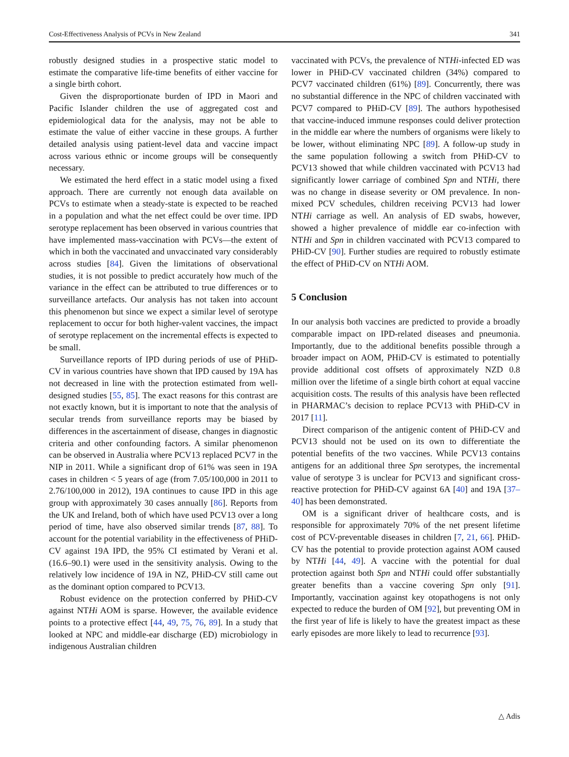Cost-Effectiveness Analysis of PCVs in New Zealand 341
robustly designed studies in a prospective static model to estimate the comparative life-time benefits of either vaccine for a single birth cohort.
Given the disproportionate burden of IPD in Maori and Pacific Islander children the use of aggregated cost and epidemiological data for the analysis, may not be able to estimate the value of either vaccine in these groups. A further detailed analysis using patient-level data and vaccine impact across various ethnic or income groups will be consequently necessary.
We estimated the herd effect in a static model using a fixed approach. There are currently not enough data available on PCVs to estimate when a steady-state is expected to be reached in a population and what the net effect could be over time. IPD serotype replacement has been observed in various countries that have implemented mass-vaccination with PCVs—the extent of which in both the vaccinated and unvaccinated vary considerably across studies [84]. Given the limitations of observational studies, it is not possible to predict accurately how much of the variance in the effect can be attributed to true differences or to surveillance artefacts. Our analysis has not taken into account this phenomenon but since we expect a similar level of serotype replacement to occur for both higher-valent vaccines, the impact of serotype replacement on the incremental effects is expected to be small.
Surveillance reports of IPD during periods of use of PHiD-CV in various countries have shown that IPD caused by 19A has not decreased in line with the protection estimated from well-designed studies [55, 85]. The exact reasons for this contrast are not exactly known, but it is important to note that the analysis of secular trends from surveillance reports may be biased by differences in the ascertainment of disease, changes in diagnostic criteria and other confounding factors. A similar phenomenon can be observed in Australia where PCV13 replaced PCV7 in the NIP in 2011. While a significant drop of 61% was seen in 19A cases in children < 5 years of age (from 7.05/100,000 in 2011 to 2.76/100,000 in 2012), 19A continues to cause IPD in this age group with approximately 30 cases annually [86]. Reports from the UK and Ireland, both of which have used PCV13 over a long period of time, have also observed similar trends [87, 88]. To account for the potential variability in the effectiveness of PHiD-CV against 19A IPD, the 95% CI estimated by Verani et al. (16.6–90.1) were used in the sensitivity analysis. Owing to the relatively low incidence of 19A in NZ, PHiD-CV still came out as the dominant option compared to PCV13.
Robust evidence on the protection conferred by PHiD-CV against NTHi AOM is sparse. However, the available evidence points to a protective effect [44, 49, 75, 76, 89]. In a study that looked at NPC and middle-ear discharge (ED) microbiology in indigenous Australian children
vaccinated with PCVs, the prevalence of NTHi-infected ED was lower in PHiD-CV vaccinated children (34%) compared to PCV7 vaccinated children (61%) [89]. Concurrently, there was no substantial difference in the NPC of children vaccinated with PCV7 compared to PHiD-CV [89]. The authors hypothesised that vaccine-induced immune responses could deliver protection in the middle ear where the numbers of organisms were likely to be lower, without eliminating NPC [89]. A follow-up study in the same population following a switch from PHiD-CV to PCV13 showed that while children vaccinated with PCV13 had significantly lower carriage of combined Spn and NTHi, there was no change in disease severity or OM prevalence. In non-mixed PCV schedules, children receiving PCV13 had lower NTHi carriage as well. An analysis of ED swabs, however, showed a higher prevalence of middle ear co-infection with NTHi and Spn in children vaccinated with PCV13 compared to PHiD-CV [90]. Further studies are required to robustly estimate the effect of PHiD-CV on NTHi AOM.
5 Conclusion
In our analysis both vaccines are predicted to provide a broadly comparable impact on IPD-related diseases and pneumonia. Importantly, due to the additional benefits possible through a broader impact on AOM, PHiD-CV is estimated to potentially provide additional cost offsets of approximately NZD 0.8 million over the lifetime of a single birth cohort at equal vaccine acquisition costs. The results of this analysis have been reflected in PHARMAC’s decision to replace PCV13 with PHiD-CV in 2017 [11].
Direct comparison of the antigenic content of PHiD-CV and PCV13 should not be used on its own to differentiate the potential benefits of the two vaccines. While PCV13 contains antigens for an additional three Spn serotypes, the incremental value of serotype 3 is unclear for PCV13 and significant cross-reactive protection for PHiD-CV against 6A [40] and 19A [37–40] has been demonstrated.
OM is a significant driver of healthcare costs, and is responsible for approximately 70% of the net present lifetime cost of PCV-preventable diseases in children [7, 21, 66]. PHiD-CV has the potential to provide protection against AOM caused by NTHi [44, 49]. A vaccine with the potential for dual protection against both Spn and NTHi could offer substantially greater benefits than a vaccine covering Spn only [91]. Importantly, vaccination against key otopathogens is not only expected to reduce the burden of OM [92], but preventing OM in the first year of life is likely to have the greatest impact as these early episodes are more likely to lead to recurrence [93].
△ Adis